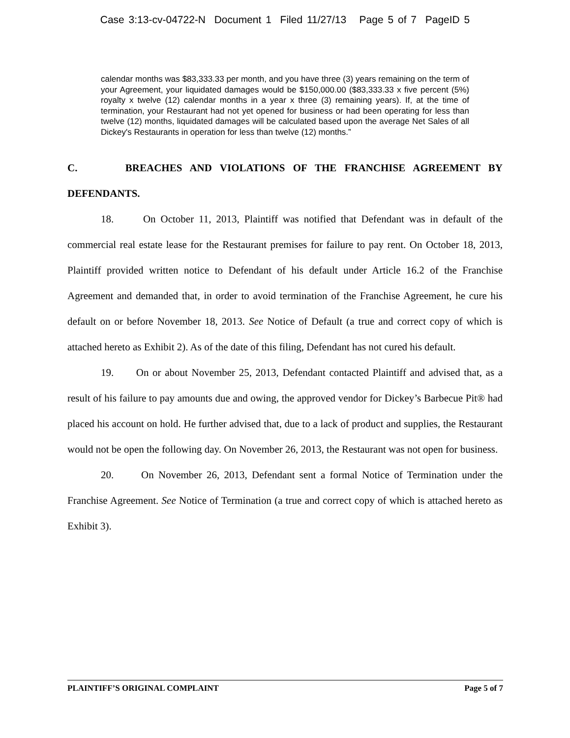Case 3:13-cv-04722-N Document 1 Filed 11/27/13 Page 5 of 7 PageID 5
calendar months was $83,333.33 per month, and you have three (3) years remaining on the term of your Agreement, your liquidated damages would be $150,000.00 ($83,333.33 x five percent (5%) royalty x twelve (12) calendar months in a year x three (3) remaining years). If, at the time of termination, your Restaurant had not yet opened for business or had been operating for less than twelve (12) months, liquidated damages will be calculated based upon the average Net Sales of all Dickey's Restaurants in operation for less than twelve (12) months.”
C. BREACHES AND VIOLATIONS OF THE FRANCHISE AGREEMENT BY DEFENDANTS.
18. On October 11, 2013, Plaintiff was notified that Defendant was in default of the commercial real estate lease for the Restaurant premises for failure to pay rent. On October 18, 2013, Plaintiff provided written notice to Defendant of his default under Article 16.2 of the Franchise Agreement and demanded that, in order to avoid termination of the Franchise Agreement, he cure his default on or before November 18, 2013. See Notice of Default (a true and correct copy of which is attached hereto as Exhibit 2). As of the date of this filing, Defendant has not cured his default.
19. On or about November 25, 2013, Defendant contacted Plaintiff and advised that, as a result of his failure to pay amounts due and owing, the approved vendor for Dickey’s Barbecue Pit® had placed his account on hold. He further advised that, due to a lack of product and supplies, the Restaurant would not be open the following day. On November 26, 2013, the Restaurant was not open for business.
20. On November 26, 2013, Defendant sent a formal Notice of Termination under the Franchise Agreement. See Notice of Termination (a true and correct copy of which is attached hereto as Exhibit 3).
PLAINTIFF’S ORIGINAL COMPLAINT Page 5 of 7